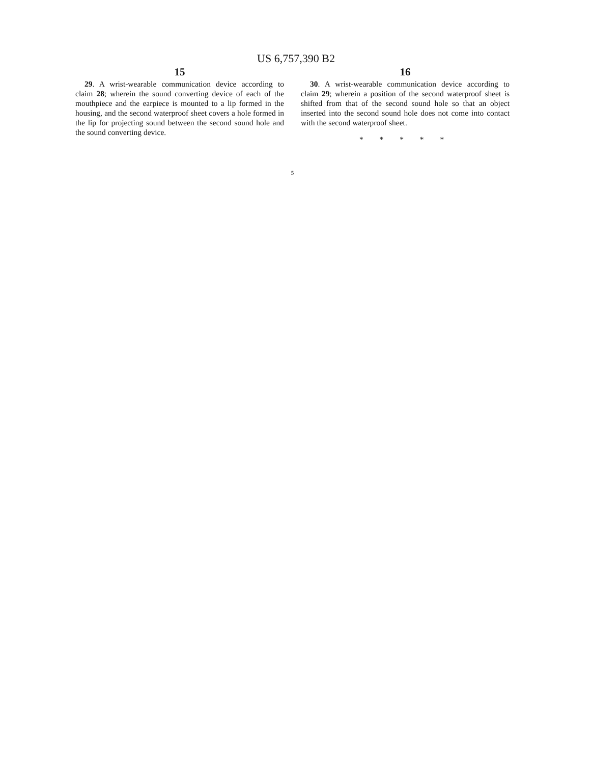US 6,757,390 B2
15
29. A wrist-wearable communication device according to claim 28; wherein the sound converting device of each of the mouthpiece and the earpiece is mounted to a lip formed in the housing, and the second waterproof sheet covers a hole formed in the lip for projecting sound between the second sound hole and the sound converting device.
5
16
30. A wrist-wearable communication device according to claim 29; wherein a position of the second waterproof sheet is shifted from that of the second sound hole so that an object inserted into the second sound hole does not come into contact with the second waterproof sheet.
* * * * *